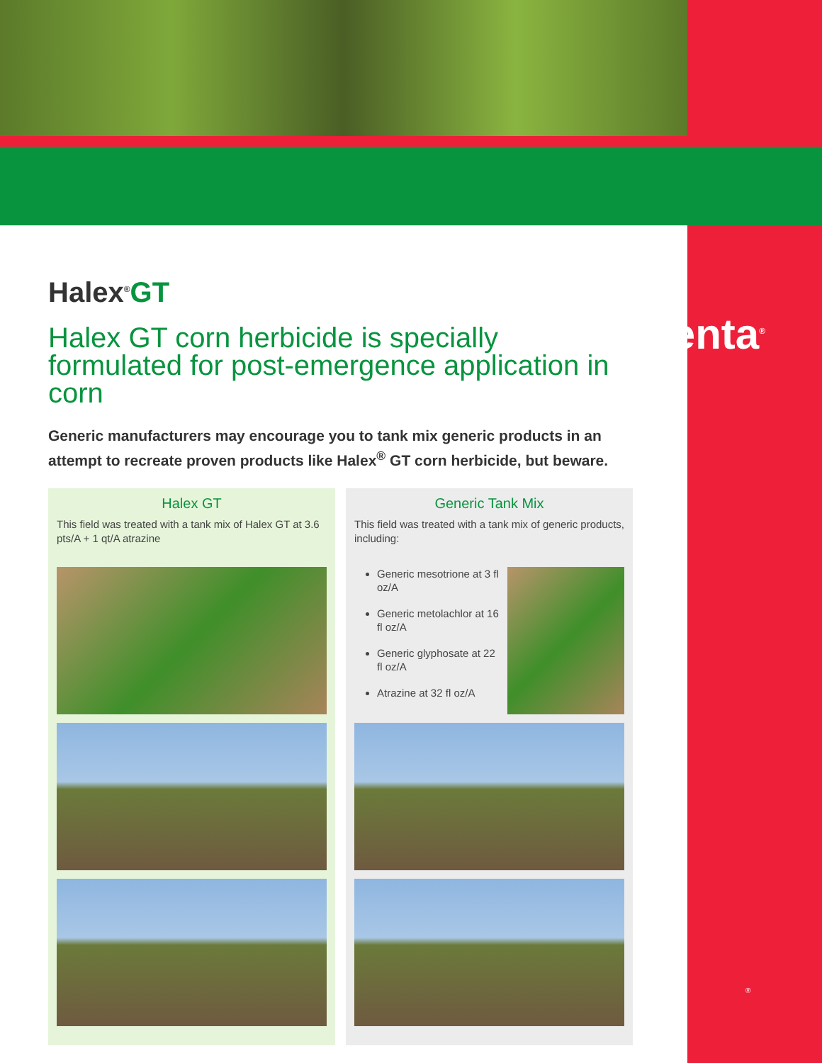syngenta<sup>®</sup>
Halex<sup>®</sup>GT
Halex GT corn herbicide is specially formulated for post-emergence application in corn
Generic manufacturers may encourage you to tank mix generic products in an attempt to recreate proven products like Halex<sup>®</sup> GT corn herbicide, but beware.
Halex GT
This field was treated with a tank mix of Halex GT at 3.6 pts/A + 1 qt/A atrazine
Generic Tank Mix
This field was treated with a tank mix of generic products, including:
Generic mesotrione at 3 fl oz/A
Generic metolachlor at 16 fl oz/A
Generic glyphosate at 22 fl oz/A
Atrazine at 32 fl oz/A
®